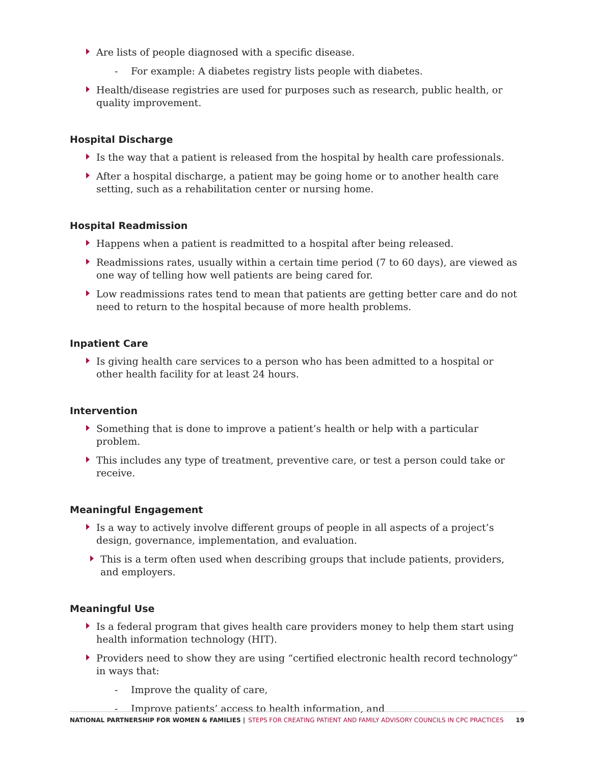Are lists of people diagnosed with a specific disease.
- For example: A diabetes registry lists people with diabetes.
Health/disease registries are used for purposes such as research, public health, or quality improvement.
Hospital Discharge
Is the way that a patient is released from the hospital by health care professionals.
After a hospital discharge, a patient may be going home or to another health care setting, such as a rehabilitation center or nursing home.
Hospital Readmission
Happens when a patient is readmitted to a hospital after being released.
Readmissions rates, usually within a certain time period (7 to 60 days), are viewed as one way of telling how well patients are being cared for.
Low readmissions rates tend to mean that patients are getting better care and do not need to return to the hospital because of more health problems.
Inpatient Care
Is giving health care services to a person who has been admitted to a hospital or other health facility for at least 24 hours.
Intervention
Something that is done to improve a patient’s health or help with a particular problem.
This includes any type of treatment, preventive care, or test a person could take or receive.
Meaningful Engagement
Is a way to actively involve different groups of people in all aspects of a project’s design, governance, implementation, and evaluation.
This is a term often used when describing groups that include patients, providers, and employers.
Meaningful Use
Is a federal program that gives health care providers money to help them start using health information technology (HIT).
Providers need to show they are using “certified electronic health record technology” in ways that:
- Improve the quality of care,
- Improve patients’ access to health information, and
NATIONAL PARTNERSHIP FOR WOMEN & FAMILIES | STEPS FOR CREATING PATIENT AND FAMILY ADVISORY COUNCILS IN CPC PRACTICES 19